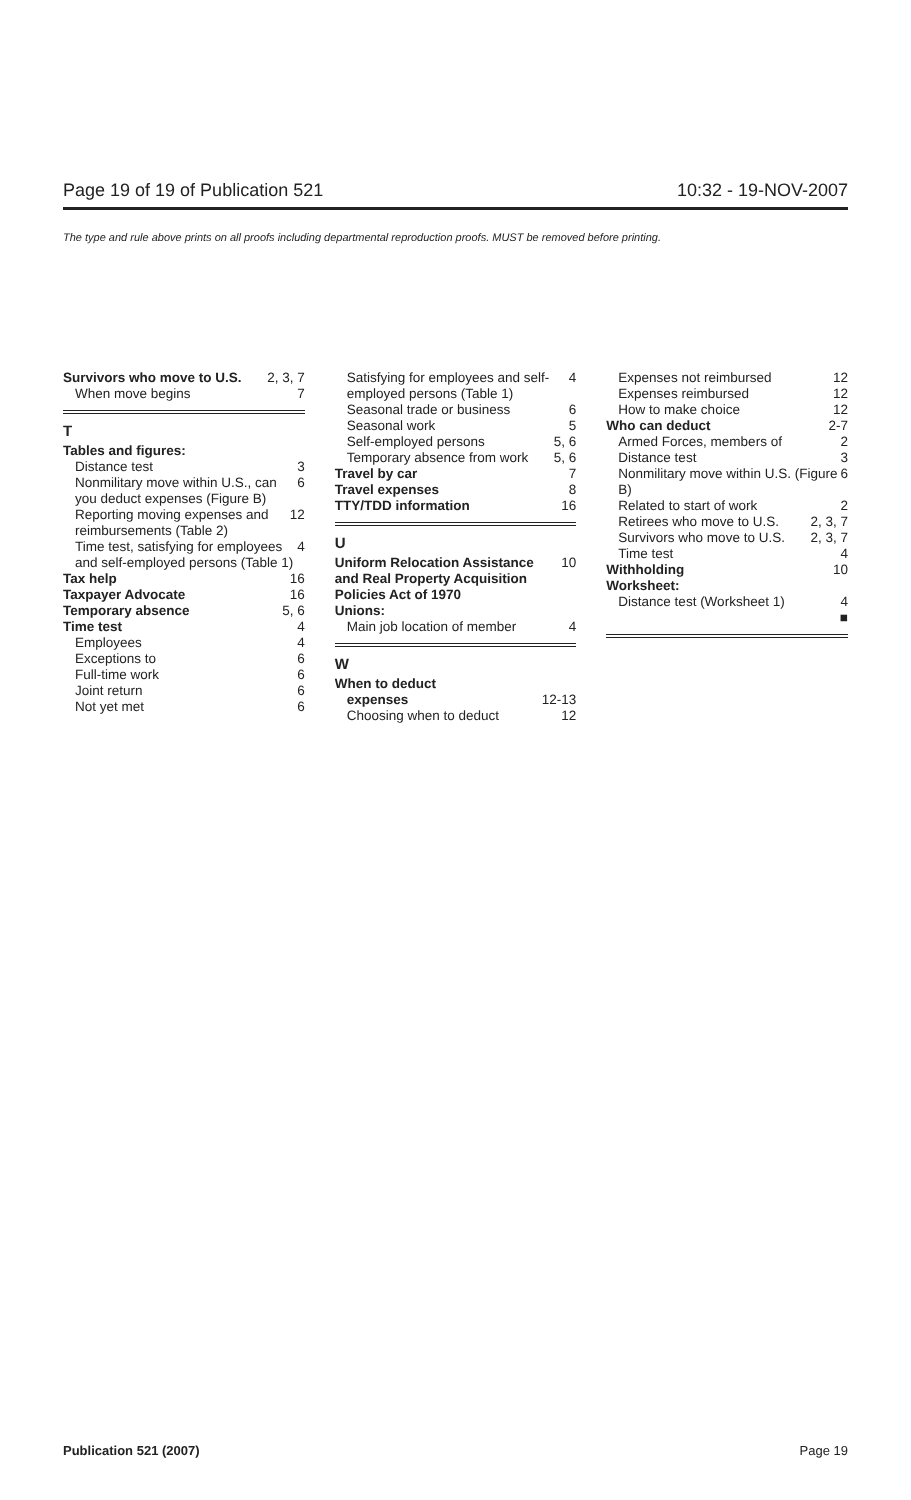Page 19 of 19 of Publication 521 10:32 - 19-NOV-2007
The type and rule above prints on all proofs including departmental reproduction proofs. MUST be removed before printing.
Survivors who move to U.S. 2, 3, 7
When move begins 7
T
Tables and figures:
Distance test 3
Nonmilitary move within U.S., can you deduct expenses (Figure B) 6
Reporting moving expenses and reimbursements (Table 2) 12
Time test, satisfying for employees and self-employed persons (Table 1) 4
Tax help 16
Taxpayer Advocate 16
Temporary absence 5, 6
Time test 4
Employees 4
Exceptions to 6
Full-time work 6
Joint return 6
Not yet met 6
Satisfying for employees and self-employed persons (Table 1) 4
Seasonal trade or business 6
Seasonal work 5
Self-employed persons 5, 6
Temporary absence from work 5, 6
Travel by car 7
Travel expenses 8
TTY/TDD information 16
U
Uniform Relocation Assistance and Real Property Acquisition Policies Act of 1970 10
Unions:
Main job location of member 4
W
When to deduct
expenses 12-13
Choosing when to deduct 12
Expenses not reimbursed 12
Expenses reimbursed 12
How to make choice 12
Who can deduct 2-7
Armed Forces, members of 2
Distance test 3
Nonmilitary move within U.S. (Figure B) 6
Related to start of work 2
Retirees who move to U.S. 2, 3, 7
Survivors who move to U.S. 2, 3, 7
Time test 4
Withholding 10
Worksheet:
Distance test (Worksheet 1) 4
■
Publication 521 (2007) Page 19